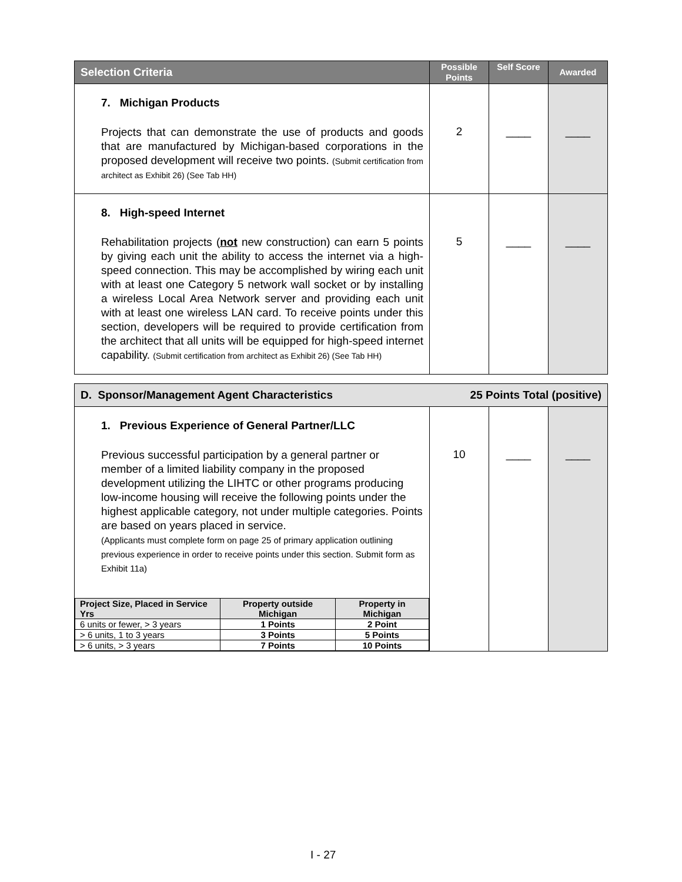| Selection Criteria | Possible Points | Self Score | Awarded |
| --- | --- | --- | --- |
| 7. Michigan Products Projects that can demonstrate the use of products and goods that are manufactured by Michigan-based corporations in the proposed development will receive two points. (Submit certification from architect as Exhibit 26) (See Tab HH) | 2 | ____ | ____ |
| 8. High-speed Internet Rehabilitation projects ( not new construction) can earn 5 points by giving each unit the ability to access the internet via a high-speed connection. This may be accomplished by wiring each unit with at least one Category 5 network wall socket or by installing a wireless Local Area Network server and providing each unit with at least one wireless LAN card. To receive points under this section, developers will be required to provide certification from the architect that all units will be equipped for high-speed internet capability. (Submit certification from architect as Exhibit 26) (See Tab HH) | 5 | ____ | ____ |
| D. Sponsor/Management Agent Characteristics 25 Points Total (positive) | | | |
| 1. Previous Experience of General Partner/LLC Previous successful participation by a general partner or member of a limited liability company in the proposed development utilizing the LIHTC or other programs producing low-income housing will receive the following points under the highest applicable category, not under multiple categories. Points are based on years placed in service. (Applicants must complete form on page 25 of primary application outlining previous experience in order to receive points under this section. Submit form as Exhibit 11a) / Project Size, Placed in Service Yrs / Property outside Michigan / Property in Michigan / / --- / --- / --- / / 6 units or fewer, > 3 years / 1 Points / 2 Point / / > 6 units, 1 to 3 years / 3 Points / 5 Points / / > 6 units, > 3 years / 7 Points / 10 Points / | 10 | ____ | ____ |
I - 27